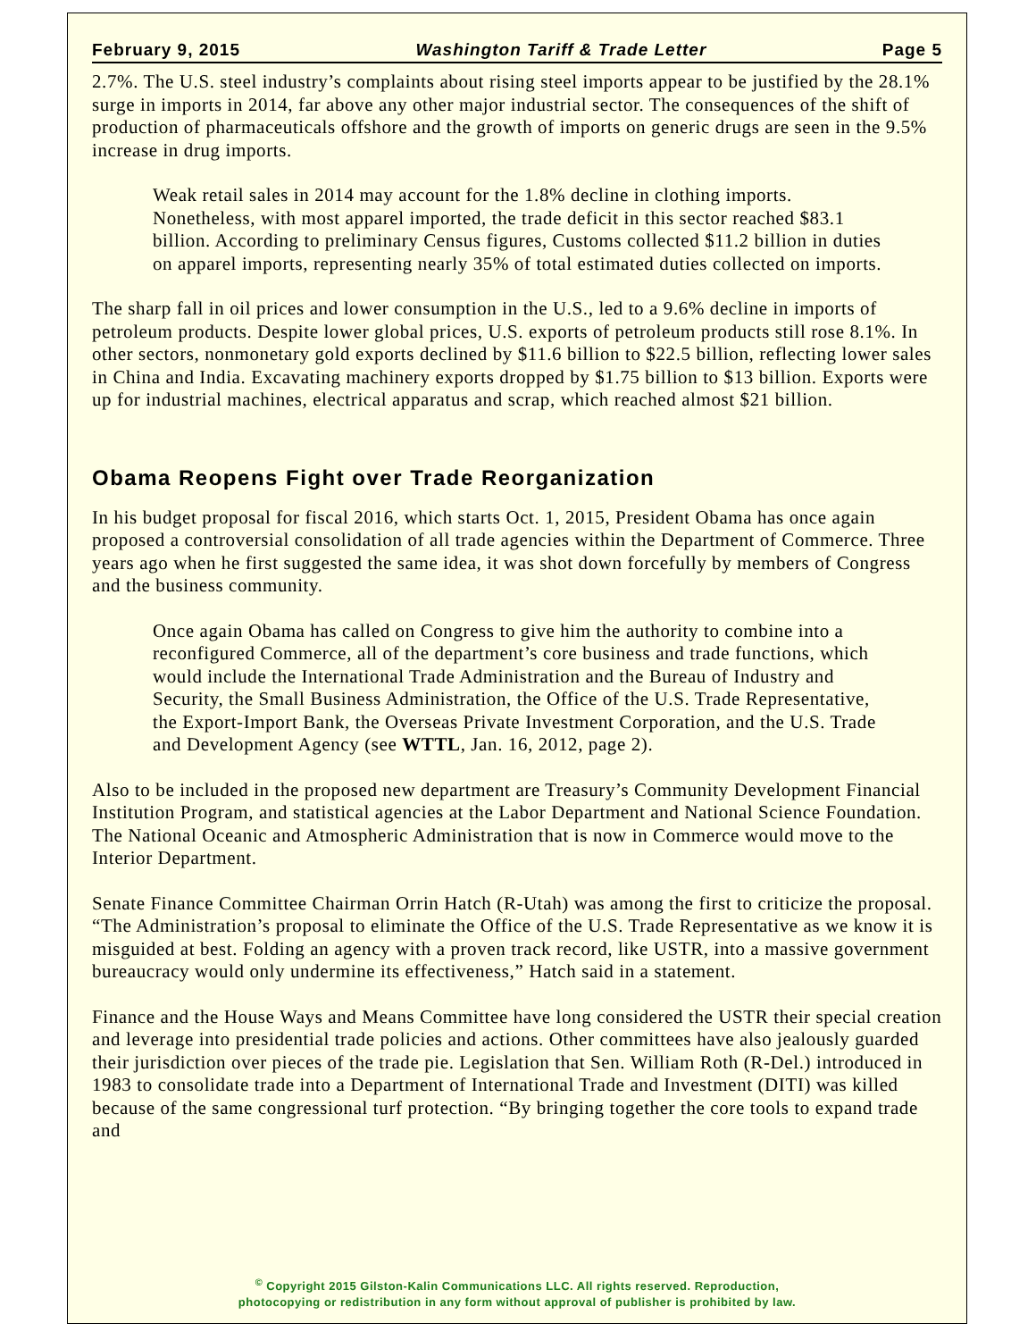February 9, 2015 Washington Tariff & Trade Letter Page 5
2.7%. The U.S. steel industry’s complaints about rising steel imports appear to be justified by the 28.1% surge in imports in 2014, far above any other major industrial sector. The consequences of the shift of production of pharmaceuticals offshore and the growth of imports on generic drugs are seen in the 9.5% increase in drug imports.
Weak retail sales in 2014 may account for the 1.8% decline in clothing imports. Nonetheless, with most apparel imported, the trade deficit in this sector reached $83.1 billion. According to preliminary Census figures, Customs collected $11.2 billion in duties on apparel imports, representing nearly 35% of total estimated duties collected on imports.
The sharp fall in oil prices and lower consumption in the U.S., led to a 9.6% decline in imports of petroleum products. Despite lower global prices, U.S. exports of petroleum products still rose 8.1%. In other sectors, nonmonetary gold exports declined by $11.6 billion to $22.5 billion, reflecting lower sales in China and India. Excavating machinery exports dropped by $1.75 billion to $13 billion. Exports were up for industrial machines, electrical apparatus and scrap, which reached almost $21 billion.
Obama Reopens Fight over Trade Reorganization
In his budget proposal for fiscal 2016, which starts Oct. 1, 2015, President Obama has once again proposed a controversial consolidation of all trade agencies within the Department of Commerce. Three years ago when he first suggested the same idea, it was shot down forcefully by members of Congress and the business community.
Once again Obama has called on Congress to give him the authority to combine into a reconfigured Commerce, all of the department’s core business and trade functions, which would include the International Trade Administration and the Bureau of Industry and Security, the Small Business Administration, the Office of the U.S. Trade Representative, the Export-Import Bank, the Overseas Private Investment Corporation, and the U.S. Trade and Development Agency (see WTTL, Jan. 16, 2012, page 2).
Also to be included in the proposed new department are Treasury’s Community Development Financial Institution Program, and statistical agencies at the Labor Department and National Science Foundation. The National Oceanic and Atmospheric Administration that is now in Commerce would move to the Interior Department.
Senate Finance Committee Chairman Orrin Hatch (R-Utah) was among the first to criticize the proposal. “The Administration’s proposal to eliminate the Office of the U.S. Trade Representative as we know it is misguided at best. Folding an agency with a proven track record, like USTR, into a massive government bureaucracy would only undermine its effectiveness,” Hatch said in a statement.
Finance and the House Ways and Means Committee have long considered the USTR their special creation and leverage into presidential trade policies and actions. Other committees have also jealously guarded their jurisdiction over pieces of the trade pie. Legislation that Sen. William Roth (R-Del.) introduced in 1983 to consolidate trade into a Department of International Trade and Investment (DITI) was killed because of the same congressional turf protection. “By bringing together the core tools to expand trade and
<sup>©</sup> Copyright 2015 Gilston-Kalin Communications LLC. All rights reserved. Reproduction,
photocopying or redistribution in any form without approval of publisher is prohibited by law.